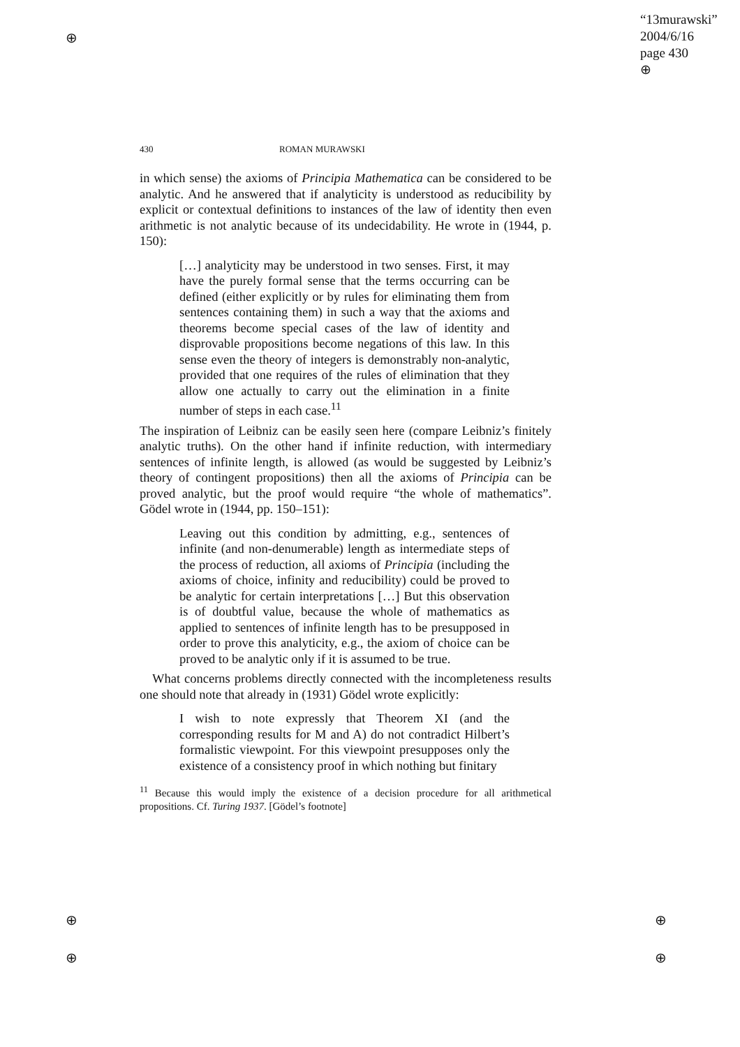⊕
⊕
⊕
⊕
⊕
“13murawski”
2004/6/16
page 430
⊕
430 ROMAN MURAWSKI
in which sense) the axioms of Principia Mathematica can be considered to be analytic. And he answered that if analyticity is understood as reducibility by explicit or contextual definitions to instances of the law of identity then even arithmetic is not analytic because of its undecidability. He wrote in (1944, p. 150):
[…] analyticity may be understood in two senses. First, it may have the purely formal sense that the terms occurring can be defined (either explicitly or by rules for eliminating them from sentences containing them) in such a way that the axioms and theorems become special cases of the law of identity and disprovable propositions become negations of this law. In this sense even the theory of integers is demonstrably non-analytic, provided that one requires of the rules of elimination that they allow one actually to carry out the elimination in a finite number of steps in each case.<sup>11</sup>
The inspiration of Leibniz can be easily seen here (compare Leibniz’s finitely analytic truths). On the other hand if infinite reduction, with intermediary sentences of infinite length, is allowed (as would be suggested by Leibniz’s theory of contingent propositions) then all the axioms of Principia can be proved analytic, but the proof would require “the whole of mathematics”. Gödel wrote in (1944, pp. 150–151):
Leaving out this condition by admitting, e.g., sentences of infinite (and non-denumerable) length as intermediate steps of the process of reduction, all axioms of Principia (including the axioms of choice, infinity and reducibility) could be proved to be analytic for certain interpretations […] But this observation is of doubtful value, because the whole of mathematics as applied to sentences of infinite length has to be presupposed in order to prove this analyticity, e.g., the axiom of choice can be proved to be analytic only if it is assumed to be true.
What concerns problems directly connected with the incompleteness results one should note that already in (1931) Gödel wrote explicitly:
I wish to note expressly that Theorem XI (and the corresponding results for M and A) do not contradict Hilbert’s formalistic viewpoint. For this viewpoint presupposes only the existence of a consistency proof in which nothing but finitary
<sup>11</sup> Because this would imply the existence of a decision procedure for all arithmetical propositions. Cf. Turing 1937. [Gödel’s footnote]